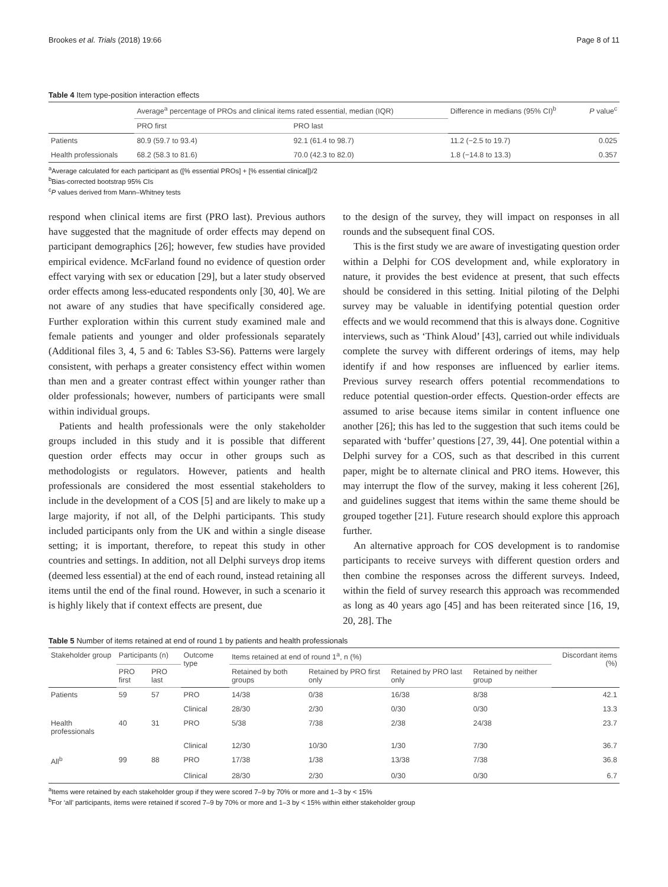Brookes et al. Trials (2018) 19:66 Page 8 of 11
Table 4 Item type-position interaction effects
| | Average<sup>a</sup> percentage of PROs and clinical items rated essential, median (IQR) | | Difference in medians (95% CI)<sup>b</sup> | P value<sup>c</sup> |
| --- | --- | --- | --- | --- |
| | PRO first | PRO last | | |
| Patients | 80.9 (59.7 to 93.4) | 92.1 (61.4 to 98.7) | 11.2 (−2.5 to 19.7) | 0.025 |
| Health professionals | 68.2 (58.3 to 81.6) | 70.0 (42.3 to 82.0) | 1.8 (−14.8 to 13.3) | 0.357 |
<sup>a</sup> Average calculated for each participant as ([% essential PROs] + [% essential clinical])/2
<sup>b</sup> Bias-corrected bootstrap 95% CIs
<sup>c</sup> P values derived from Mann–Whitney tests
respond when clinical items are first (PRO last). Previous authors have suggested that the magnitude of order effects may depend on participant demographics [26]; however, few studies have provided empirical evidence. McFarland found no evidence of question order effect varying with sex or education [29], but a later study observed order effects among less-educated respondents only [30, 40]. We are not aware of any studies that have specifically considered age. Further exploration within this current study examined male and female patients and younger and older professionals separately (Additional files 3, 4, 5 and 6: Tables S3-S6). Patterns were largely consistent, with perhaps a greater consistency effect within women than men and a greater contrast effect within younger rather than older professionals; however, numbers of participants were small within individual groups.
Patients and health professionals were the only stakeholder groups included in this study and it is possible that different question order effects may occur in other groups such as methodologists or regulators. However, patients and health professionals are considered the most essential stakeholders to include in the development of a COS [5] and are likely to make up a large majority, if not all, of the Delphi participants. This study included participants only from the UK and within a single disease setting; it is important, therefore, to repeat this study in other countries and settings. In addition, not all Delphi surveys drop items (deemed less essential) at the end of each round, instead retaining all items until the end of the final round. However, in such a scenario it is highly likely that if context effects are present, due
to the design of the survey, they will impact on responses in all rounds and the subsequent final COS.
This is the first study we are aware of investigating question order within a Delphi for COS development and, while exploratory in nature, it provides the best evidence at present, that such effects should be considered in this setting. Initial piloting of the Delphi survey may be valuable in identifying potential question order effects and we would recommend that this is always done. Cognitive interviews, such as ‘Think Aloud’ [43], carried out while individuals complete the survey with different orderings of items, may help identify if and how responses are influenced by earlier items. Previous survey research offers potential recommendations to reduce potential question-order effects. Question-order effects are assumed to arise because items similar in content influence one another [26]; this has led to the suggestion that such items could be separated with ‘buffer’ questions [27, 39, 44]. One potential within a Delphi survey for a COS, such as that described in this current paper, might be to alternate clinical and PRO items. However, this may interrupt the flow of the survey, making it less coherent [26], and guidelines suggest that items within the same theme should be grouped together [21]. Future research should explore this approach further.
An alternative approach for COS development is to randomise participants to receive surveys with different question orders and then combine the responses across the different surveys. Indeed, within the field of survey research this approach was recommended as long as 40 years ago [45] and has been reiterated since [16, 19, 20, 28]. The
Table 5 Number of items retained at end of round 1 by patients and health professionals
| Stakeholder group | Participants (n) | | Outcome type | Items retained at end of round 1<sup>a</sup>, n (%) | | | | Discordant items (%) |
| --- | --- | --- | --- | --- | --- | --- | --- | --- |
| | PRO first | PRO last | | Retained by both groups | Retained by PRO first only | Retained by PRO last only | Retained by neither group | |
| Patients | 59 | 57 | PRO | 14/38 | 0/38 | 16/38 | 8/38 | 42.1 |
| | | | Clinical | 28/30 | 2/30 | 0/30 | 0/30 | 13.3 |
| Health professionals | 40 | 31 | PRO | 5/38 | 7/38 | 2/38 | 24/38 | 23.7 |
| | | | Clinical | 12/30 | 10/30 | 1/30 | 7/30 | 36.7 |
| All<sup>b</sup> | 99 | 88 | PRO | 17/38 | 1/38 | 13/38 | 7/38 | 36.8 |
| | | | Clinical | 28/30 | 2/30 | 0/30 | 0/30 | 6.7 |
<sup>a</sup> Items were retained by each stakeholder group if they were scored 7–9 by 70% or more and 1–3 by < 15%
<sup>b</sup> For ‘all’ participants, items were retained if scored 7–9 by 70% or more and 1–3 by < 15% within either stakeholder group